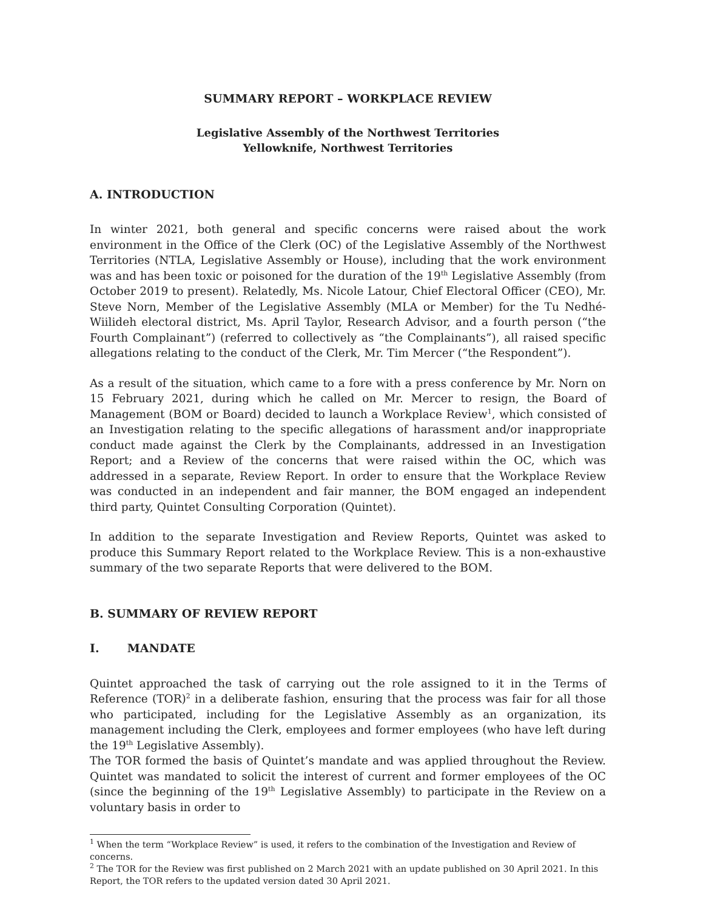SUMMARY REPORT – WORKPLACE REVIEW
Legislative Assembly of the Northwest Territories
Yellowknife, Northwest Territories
A. INTRODUCTION
In winter 2021, both general and specific concerns were raised about the work environment in the Office of the Clerk (OC) of the Legislative Assembly of the Northwest Territories (NTLA, Legislative Assembly or House), including that the work environment was and has been toxic or poisoned for the duration of the 19<sup>th</sup> Legislative Assembly (from October 2019 to present). Relatedly, Ms. Nicole Latour, Chief Electoral Officer (CEO), Mr. Steve Norn, Member of the Legislative Assembly (MLA or Member) for the Tu Nedhé-Wiilideh electoral district, Ms. April Taylor, Research Advisor, and a fourth person (“the Fourth Complainant”) (referred to collectively as “the Complainants”), all raised specific allegations relating to the conduct of the Clerk, Mr. Tim Mercer (“the Respondent”).
As a result of the situation, which came to a fore with a press conference by Mr. Norn on 15 February 2021, during which he called on Mr. Mercer to resign, the Board of Management (BOM or Board) decided to launch a Workplace Review<sup>1</sup>, which consisted of an Investigation relating to the specific allegations of harassment and/or inappropriate conduct made against the Clerk by the Complainants, addressed in an Investigation Report; and a Review of the concerns that were raised within the OC, which was addressed in a separate, Review Report. In order to ensure that the Workplace Review was conducted in an independent and fair manner, the BOM engaged an independent third party, Quintet Consulting Corporation (Quintet).
In addition to the separate Investigation and Review Reports, Quintet was asked to produce this Summary Report related to the Workplace Review. This is a non-exhaustive summary of the two separate Reports that were delivered to the BOM.
B. SUMMARY OF REVIEW REPORT
I. MANDATE
Quintet approached the task of carrying out the role assigned to it in the Terms of Reference (TOR)<sup>2</sup> in a deliberate fashion, ensuring that the process was fair for all those who participated, including for the Legislative Assembly as an organization, its management including the Clerk, employees and former employees (who have left during the 19<sup>th</sup> Legislative Assembly).
The TOR formed the basis of Quintet’s mandate and was applied throughout the Review. Quintet was mandated to solicit the interest of current and former employees of the OC (since the beginning of the 19<sup>th</sup> Legislative Assembly) to participate in the Review on a voluntary basis in order to
<sup>1</sup> When the term “Workplace Review” is used, it refers to the combination of the Investigation and Review of concerns.
<sup>2</sup> The TOR for the Review was first published on 2 March 2021 with an update published on 30 April 2021. In this Report, the TOR refers to the updated version dated 30 April 2021.